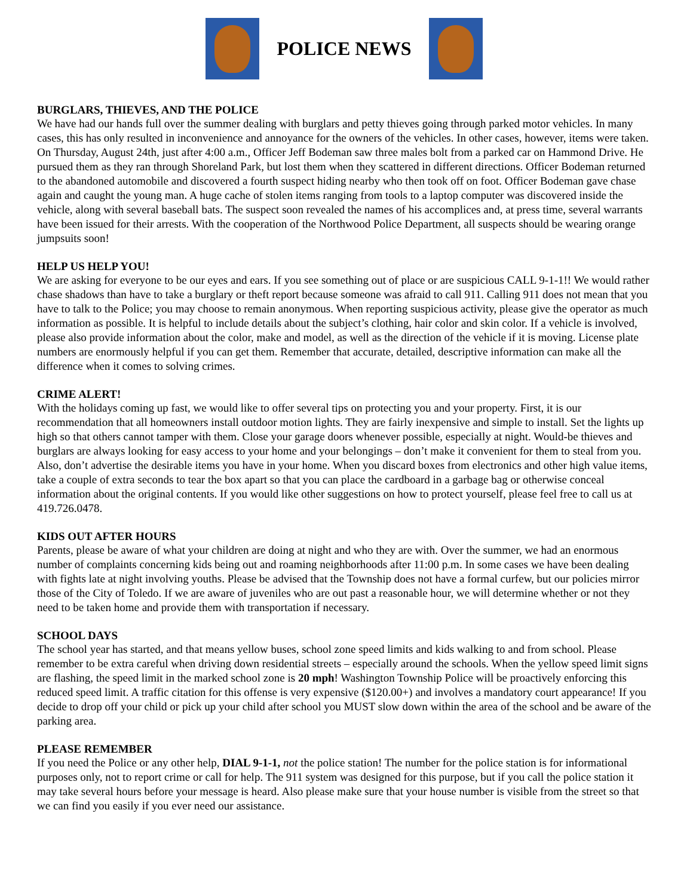POLICE NEWS
BURGLARS, THIEVES, AND THE POLICE
We have had our hands full over the summer dealing with burglars and petty thieves going through parked motor vehicles. In many cases, this has only resulted in inconvenience and annoyance for the owners of the vehicles. In other cases, however, items were taken. On Thursday, August 24th, just after 4:00 a.m., Officer Jeff Bodeman saw three males bolt from a parked car on Hammond Drive. He pursued them as they ran through Shoreland Park, but lost them when they scattered in different directions. Officer Bodeman returned to the abandoned automobile and discovered a fourth suspect hiding nearby who then took off on foot. Officer Bodeman gave chase again and caught the young man. A huge cache of stolen items ranging from tools to a laptop computer was discovered inside the vehicle, along with several baseball bats. The suspect soon revealed the names of his accomplices and, at press time, several warrants have been issued for their arrests. With the cooperation of the Northwood Police Department, all suspects should be wearing orange jumpsuits soon!
HELP US HELP YOU!
We are asking for everyone to be our eyes and ears. If you see something out of place or are suspicious CALL 9-1-1!! We would rather chase shadows than have to take a burglary or theft report because someone was afraid to call 911. Calling 911 does not mean that you have to talk to the Police; you may choose to remain anonymous. When reporting suspicious activity, please give the operator as much information as possible. It is helpful to include details about the subject’s clothing, hair color and skin color. If a vehicle is involved, please also provide information about the color, make and model, as well as the direction of the vehicle if it is moving. License plate numbers are enormously helpful if you can get them. Remember that accurate, detailed, descriptive information can make all the difference when it comes to solving crimes.
CRIME ALERT!
With the holidays coming up fast, we would like to offer several tips on protecting you and your property. First, it is our recommendation that all homeowners install outdoor motion lights. They are fairly inexpensive and simple to install. Set the lights up high so that others cannot tamper with them. Close your garage doors whenever possible, especially at night. Would-be thieves and burglars are always looking for easy access to your home and your belongings – don’t make it convenient for them to steal from you. Also, don’t advertise the desirable items you have in your home. When you discard boxes from electronics and other high value items, take a couple of extra seconds to tear the box apart so that you can place the cardboard in a garbage bag or otherwise conceal information about the original contents. If you would like other suggestions on how to protect yourself, please feel free to call us at 419.726.0478.
KIDS OUT AFTER HOURS
Parents, please be aware of what your children are doing at night and who they are with. Over the summer, we had an enormous number of complaints concerning kids being out and roaming neighborhoods after 11:00 p.m. In some cases we have been dealing with fights late at night involving youths. Please be advised that the Township does not have a formal curfew, but our policies mirror those of the City of Toledo. If we are aware of juveniles who are out past a reasonable hour, we will determine whether or not they need to be taken home and provide them with transportation if necessary.
SCHOOL DAYS
The school year has started, and that means yellow buses, school zone speed limits and kids walking to and from school. Please remember to be extra careful when driving down residential streets – especially around the schools. When the yellow speed limit signs are flashing, the speed limit in the marked school zone is 20 mph! Washington Township Police will be proactively enforcing this reduced speed limit. A traffic citation for this offense is very expensive ($120.00+) and involves a mandatory court appearance! If you decide to drop off your child or pick up your child after school you MUST slow down within the area of the school and be aware of the parking area.
PLEASE REMEMBER
If you need the Police or any other help, DIAL 9-1-1, not the police station! The number for the police station is for informational purposes only, not to report crime or call for help. The 911 system was designed for this purpose, but if you call the police station it may take several hours before your message is heard. Also please make sure that your house number is visible from the street so that we can find you easily if you ever need our assistance.